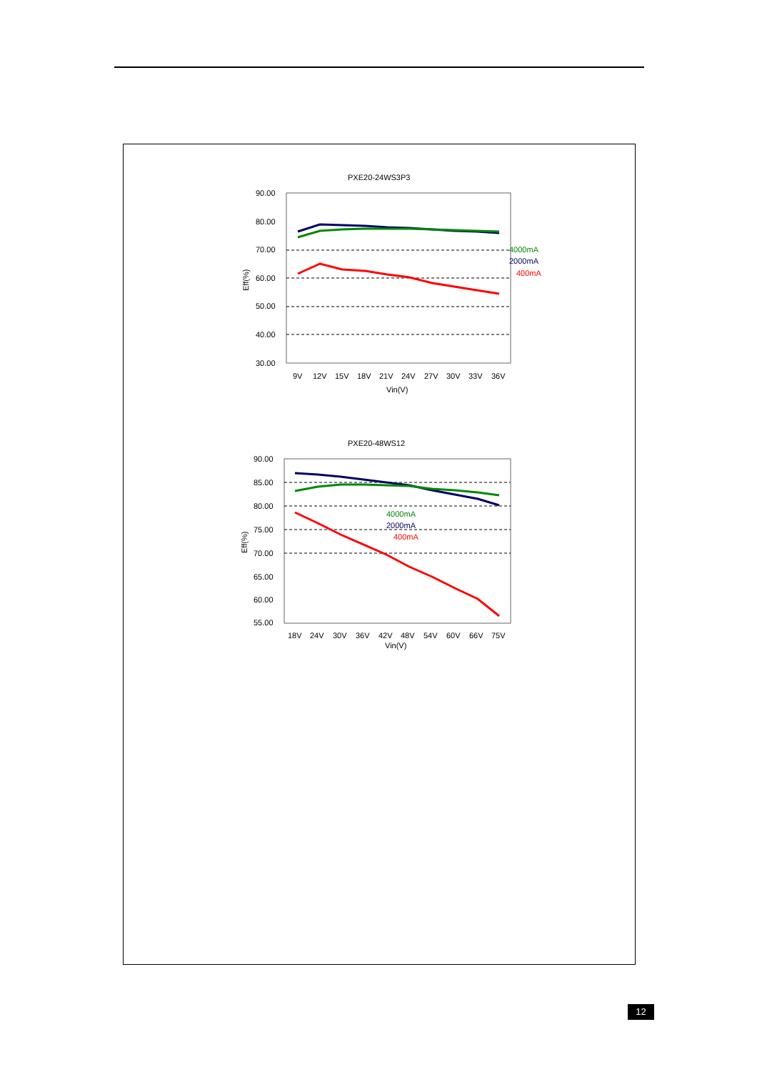PXE20-24WS3P3
90.00
80.00
70.00
60.00
50.00
40.00
30.00
9V
12V
15V
18V
21V
24V
27V
30V
33V
36V
Vin(V)
Eff(%)
4000mA
2000mA
400mA
PXE20-48WS12
90.00
85.00
80.00
75.00
70.00
65.00
60.00
55.00
18V
24V
30V
36V
42V
48V
54V
60V
66V
75V
Vin(V)
Eff(%)
4000mA
2000mA
400mA
12